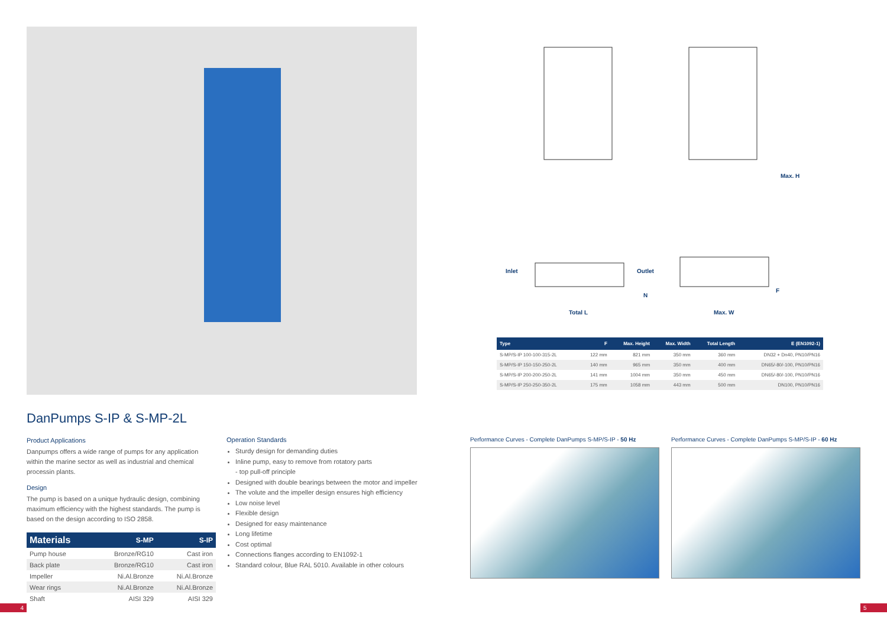Inlet
Outlet
N
Total L
Max. W
Max. H
F
| Type | F | Max. Height | Max. Width | Total Length | E (EN1092-1) |
| --- | --- | --- | --- | --- | --- |
| S-MP/S-IP 100-100-315-2L | 122 mm | 821 mm | 350 mm | 360 mm | DN32 + Dn40, PN10/PN16 |
| S-MP/S-IP 150-150-250-2L | 140 mm | 965 mm | 350 mm | 400 mm | DN65/-80/-100, PN10/PN16 |
| S-MP/S-IP 200-200-250-2L | 141 mm | 1004 mm | 350 mm | 450 mm | DN65/-80/-100, PN10/PN16 |
| S-MP/S-IP 250-250-350-2L | 175 mm | 1058 mm | 443 mm | 500 mm | DN100, PN10/PN16 |
DanPumps S-IP & S-MP-2L
Product Applications
Danpumps offers a wide range of pumps for any application within the marine sector as well as industrial and chemical processin plants.
Design
The pump is based on a unique hydraulic design, combining maximum efficiency with the highest standards. The pump is based on the design according to ISO 2858.
| Materials | S-MP | S-IP |
| --- | --- | --- |
| Pump house | Bronze/RG10 | Cast iron |
| Back plate | Bronze/RG10 | Cast iron |
| Impeller | Ni.Al.Bronze | Ni.Al.Bronze |
| Wear rings | Ni.Al.Bronze | Ni.Al.Bronze |
| Shaft | AISI 329 | AISI 329 |
Operation Standards
Sturdy design for demanding duties
Inline pump, easy to remove from rotatory parts
- top pull-off principle
Designed with double bearings between the motor and impeller
The volute and the impeller design ensures high efficiency
Low noise level
Flexible design
Designed for easy maintenance
Long lifetime
Cost optimal
Connections flanges according to EN1092-1
Standard colour, Blue RAL 5010. Available in other colours
Performance Curves - Complete DanPumps S-MP/S-IP - 50 Hz
Performance Curves - Complete DanPumps S-MP/S-IP - 60 Hz
4 5